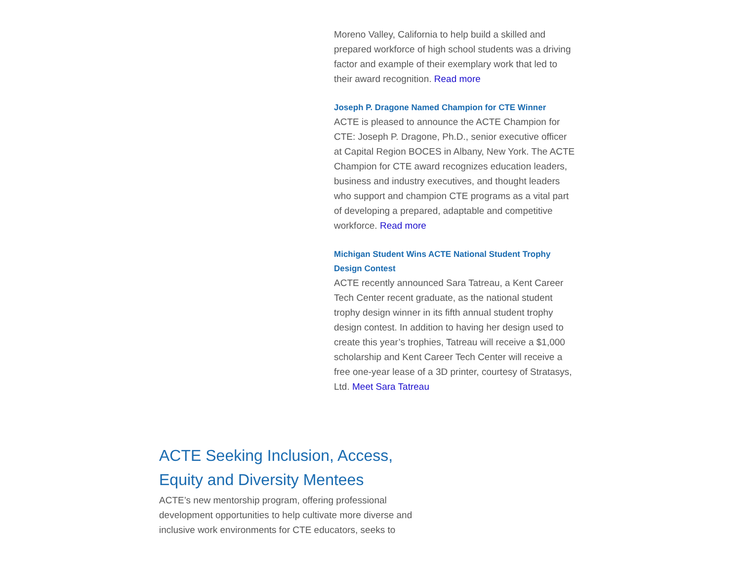Moreno Valley, California to help build a skilled and prepared workforce of high school students was a driving factor and example of their exemplary work that led to their award recognition. Read more
Joseph P. Dragone Named Champion for CTE Winner
ACTE is pleased to announce the ACTE Champion for CTE: Joseph P. Dragone, Ph.D., senior executive officer at Capital Region BOCES in Albany, New York. The ACTE Champion for CTE award recognizes education leaders, business and industry executives, and thought leaders who support and champion CTE programs as a vital part of developing a prepared, adaptable and competitive workforce. Read more
Michigan Student Wins ACTE National Student Trophy Design Contest
ACTE recently announced Sara Tatreau, a Kent Career Tech Center recent graduate, as the national student trophy design winner in its fifth annual student trophy design contest. In addition to having her design used to create this year’s trophies, Tatreau will receive a $1,000 scholarship and Kent Career Tech Center will receive a free one-year lease of a 3D printer, courtesy of Stratasys, Ltd. Meet Sara Tatreau
ACTE Seeking Inclusion, Access, Equity and Diversity Mentees
ACTE’s new mentorship program, offering professional development opportunities to help cultivate more diverse and inclusive work environments for CTE educators, seeks to